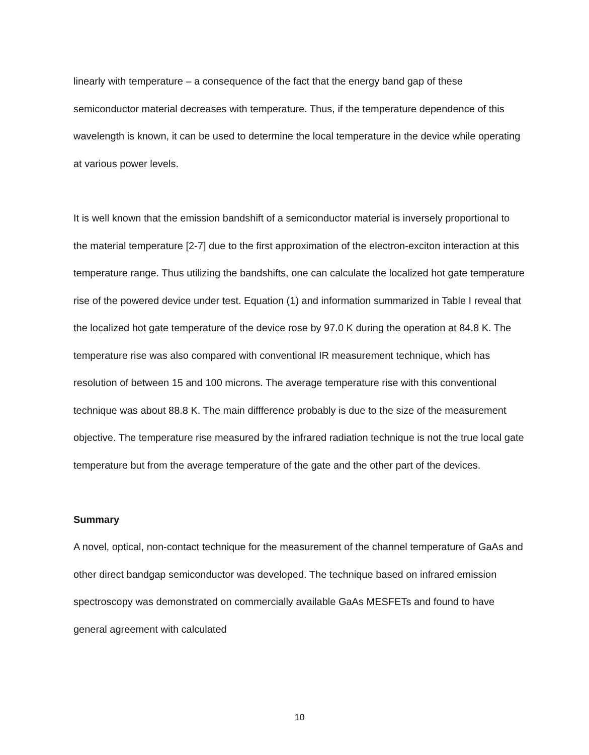linearly with temperature – a consequence of the fact that the energy band gap of these semiconductor material decreases with temperature. Thus, if the temperature dependence of this wavelength is known, it can be used to determine the local temperature in the device while operating at various power levels.
It is well known that the emission bandshift of a semiconductor material is inversely proportional to the material temperature [2-7] due to the first approximation of the electron-exciton interaction at this temperature range. Thus utilizing the bandshifts, one can calculate the localized hot gate temperature rise of the powered device under test. Equation (1) and information summarized in Table I reveal that the localized hot gate temperature of the device rose by 97.0 K during the operation at 84.8 K. The temperature rise was also compared with conventional IR measurement technique, which has resolution of between 15 and 100 microns. The average temperature rise with this conventional technique was about 88.8 K. The main diffference probably is due to the size of the measurement objective. The temperature rise measured by the infrared radiation technique is not the true local gate temperature but from the average temperature of the gate and the other part of the devices.
Summary
A novel, optical, non-contact technique for the measurement of the channel temperature of GaAs and other direct bandgap semiconductor was developed. The technique based on infrared emission spectroscopy was demonstrated on commercially available GaAs MESFETs and found to have general agreement with calculated
10